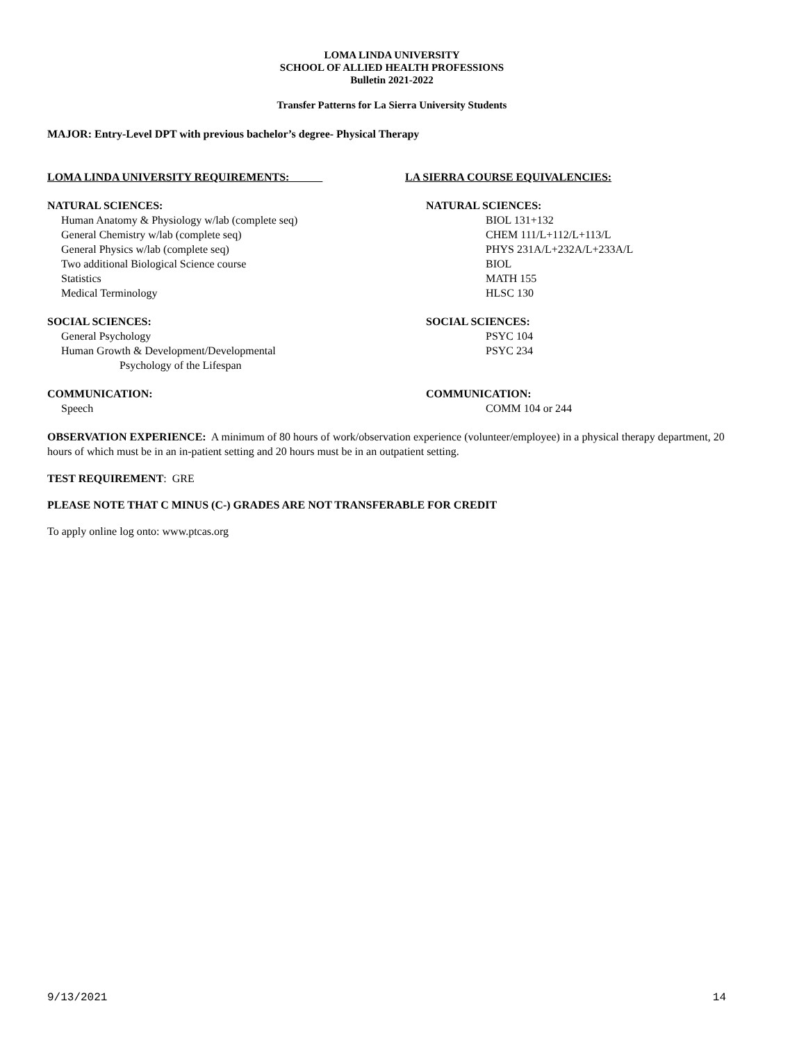LOMA LINDA UNIVERSITY
SCHOOL OF ALLIED HEALTH PROFESSIONS
Bulletin 2021-2022
Transfer Patterns for La Sierra University Students
MAJOR: Entry-Level DPT with previous bachelor’s degree- Physical Therapy
LOMA LINDA UNIVERSITY REQUIREMENTS: LA SIERRA COURSE EQUIVALENCIES:
NATURAL SCIENCES: NATURAL SCIENCES:
Human Anatomy & Physiology w/lab (complete seq) BIOL 131+132
General Chemistry w/lab (complete seq) CHEM 111/L+112/L+113/L
General Physics w/lab (complete seq) PHYS 231A/L+232A/L+233A/L
Two additional Biological Science course BIOL
Statistics MATH 155
Medical Terminology HLSC 130
SOCIAL SCIENCES: SOCIAL SCIENCES:
General Psychology PSYC 104
Human Growth & Development/Developmental PSYC 234
Psychology of the Lifespan
COMMUNICATION: COMMUNICATION:
Speech COMM 104 or 244
OBSERVATION EXPERIENCE: A minimum of 80 hours of work/observation experience (volunteer/employee) in a physical therapy department, 20 hours of which must be in an in-patient setting and 20 hours must be in an outpatient setting.
TEST REQUIREMENT: GRE
PLEASE NOTE THAT C MINUS (C-) GRADES ARE NOT TRANSFERABLE FOR CREDIT
To apply online log onto: www.ptcas.org
9/13/2021 14